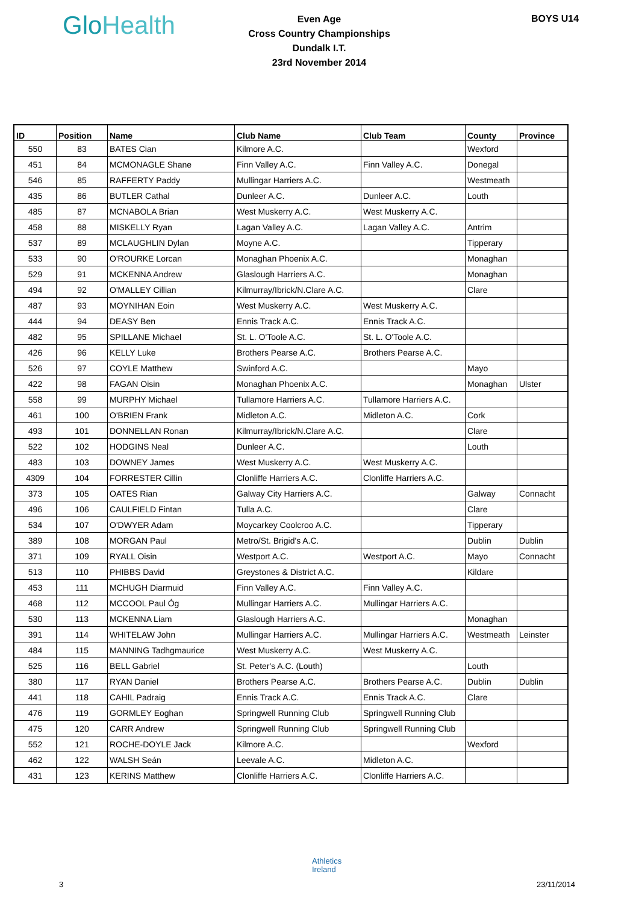GloHealth
Even Age
Cross Country Championships
Dundalk I.T.
23rd November 2014
BOYS U14
| ID | Position | Name | Club Name | Club Team | County | Province |
| --- | --- | --- | --- | --- | --- | --- |
| 550 | 83 | BATES Cian | Kilmore A.C. | | Wexford | |
| 451 | 84 | MCMONAGLE Shane | Finn Valley A.C. | Finn Valley A.C. | Donegal | |
| 546 | 85 | RAFFERTY Paddy | Mullingar Harriers A.C. | | Westmeath | |
| 435 | 86 | BUTLER Cathal | Dunleer A.C. | Dunleer A.C. | Louth | |
| 485 | 87 | MCNABOLA Brian | West Muskerry A.C. | West Muskerry A.C. | | |
| 458 | 88 | MISKELLY Ryan | Lagan Valley A.C. | Lagan Valley A.C. | Antrim | |
| 537 | 89 | MCLAUGHLIN Dylan | Moyne A.C. | | Tipperary | |
| 533 | 90 | O'ROURKE Lorcan | Monaghan Phoenix A.C. | | Monaghan | |
| 529 | 91 | MCKENNA Andrew | Glaslough Harriers A.C. | | Monaghan | |
| 494 | 92 | O'MALLEY Cillian | Kilmurray/Ibrick/N.Clare A.C. | | Clare | |
| 487 | 93 | MOYNIHAN Eoin | West Muskerry A.C. | West Muskerry A.C. | | |
| 444 | 94 | DEASY Ben | Ennis Track A.C. | Ennis Track A.C. | | |
| 482 | 95 | SPILLANE Michael | St. L. O'Toole A.C. | St. L. O'Toole A.C. | | |
| 426 | 96 | KELLY Luke | Brothers Pearse A.C. | Brothers Pearse A.C. | | |
| 526 | 97 | COYLE Matthew | Swinford A.C. | | Mayo | |
| 422 | 98 | FAGAN Oisin | Monaghan Phoenix A.C. | | Monaghan | Ulster |
| 558 | 99 | MURPHY Michael | Tullamore Harriers A.C. | Tullamore Harriers A.C. | | |
| 461 | 100 | O'BRIEN Frank | Midleton A.C. | Midleton A.C. | Cork | |
| 493 | 101 | DONNELLAN Ronan | Kilmurray/Ibrick/N.Clare A.C. | | Clare | |
| 522 | 102 | HODGINS Neal | Dunleer A.C. | | Louth | |
| 483 | 103 | DOWNEY James | West Muskerry A.C. | West Muskerry A.C. | | |
| 4309 | 104 | FORRESTER Cillin | Clonliffe Harriers A.C. | Clonliffe Harriers A.C. | | |
| 373 | 105 | OATES Rian | Galway City Harriers A.C. | | Galway | Connacht |
| 496 | 106 | CAULFIELD Fintan | Tulla A.C. | | Clare | |
| 534 | 107 | O'DWYER Adam | Moycarkey Coolcroo A.C. | | Tipperary | |
| 389 | 108 | MORGAN Paul | Metro/St. Brigid's A.C. | | Dublin | Dublin |
| 371 | 109 | RYALL Oisin | Westport A.C. | Westport A.C. | Mayo | Connacht |
| 513 | 110 | PHIBBS David | Greystones & District A.C. | | Kildare | |
| 453 | 111 | MCHUGH Diarmuid | Finn Valley A.C. | Finn Valley A.C. | | |
| 468 | 112 | MCCOOL Paul Óg | Mullingar Harriers A.C. | Mullingar Harriers A.C. | | |
| 530 | 113 | MCKENNA Liam | Glaslough Harriers A.C. | | Monaghan | |
| 391 | 114 | WHITELAW John | Mullingar Harriers A.C. | Mullingar Harriers A.C. | Westmeath | Leinster |
| 484 | 115 | MANNING Tadhgmaurice | West Muskerry A.C. | West Muskerry A.C. | | |
| 525 | 116 | BELL Gabriel | St. Peter's A.C. (Louth) | | Louth | |
| 380 | 117 | RYAN Daniel | Brothers Pearse A.C. | Brothers Pearse A.C. | Dublin | Dublin |
| 441 | 118 | CAHIL Padraig | Ennis Track A.C. | Ennis Track A.C. | Clare | |
| 476 | 119 | GORMLEY Eoghan | Springwell Running Club | Springwell Running Club | | |
| 475 | 120 | CARR Andrew | Springwell Running Club | Springwell Running Club | | |
| 552 | 121 | ROCHE-DOYLE Jack | Kilmore A.C. | | Wexford | |
| 462 | 122 | WALSH Seán | Leevale A.C. | Midleton A.C. | | |
| 431 | 123 | KERINS Matthew | Clonliffe Harriers A.C. | Clonliffe Harriers A.C. | | |
Athletics
Ireland
3 23/11/2014